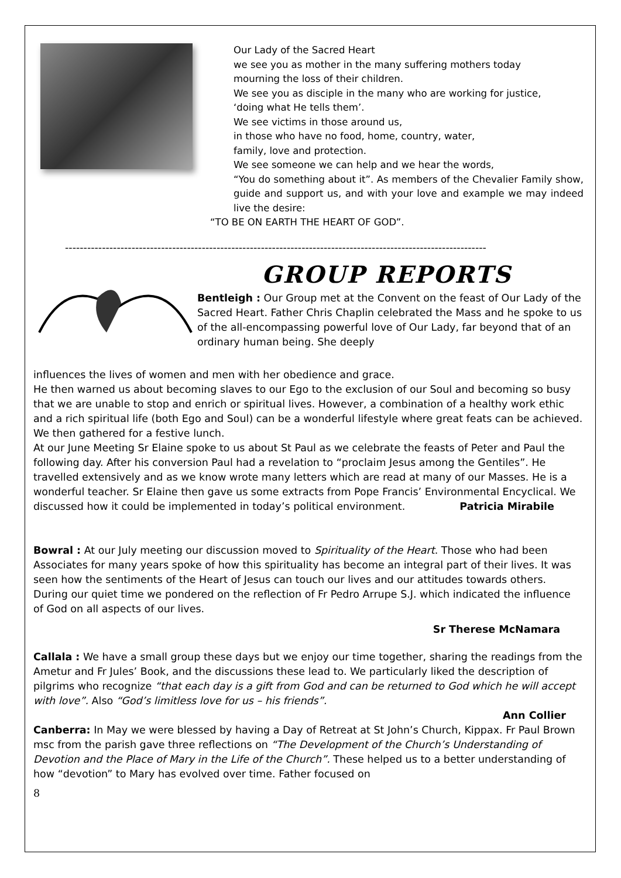Our Lady of the Sacred Heart
we see you as mother in the many suffering mothers today
mourning the loss of their children.
We see you as disciple in the many who are working for justice,
‘doing what He tells them’.
We see victims in those around us,
in those who have no food, home, country, water,
family, love and protection.
We see someone we can help and we hear the words,
“You do something about it”. As members of the Chevalier Family show, guide and support us, and with your love and example we may indeed live the desire:
“TO BE ON EARTH THE HEART OF GOD”.
------------------------------------------------------------------------------------------------------------------
GROUP REPORTS
Bentleigh : Our Group met at the Convent on the feast of Our Lady of the Sacred Heart. Father Chris Chaplin celebrated the Mass and he spoke to us of the all-encompassing powerful love of Our Lady, far beyond that of an ordinary human being. She deeply
influences the lives of women and men with her obedience and grace.
He then warned us about becoming slaves to our Ego to the exclusion of our Soul and becoming so busy that we are unable to stop and enrich or spiritual lives. However, a combination of a healthy work ethic and a rich spiritual life (both Ego and Soul) can be a wonderful lifestyle where great feats can be achieved. We then gathered for a festive lunch.
At our June Meeting Sr Elaine spoke to us about St Paul as we celebrate the feasts of Peter and Paul the following day. After his conversion Paul had a revelation to “proclaim Jesus among the Gentiles”. He travelled extensively and as we know wrote many letters which are read at many of our Masses. He is a wonderful teacher. Sr Elaine then gave us some extracts from Pope Francis’ Environmental Encyclical. We discussed how it could be implemented in today’s political environment. Patricia Mirabile
Bowral : At our July meeting our discussion moved to Spirituality of the Heart. Those who had been Associates for many years spoke of how this spirituality has become an integral part of their lives. It was seen how the sentiments of the Heart of Jesus can touch our lives and our attitudes towards others. During our quiet time we pondered on the reflection of Fr Pedro Arrupe S.J. which indicated the influence of God on all aspects of our lives.
Sr Therese McNamara
Callala : We have a small group these days but we enjoy our time together, sharing the readings from the Ametur and Fr Jules’ Book, and the discussions these lead to. We particularly liked the description of pilgrims who recognize “that each day is a gift from God and can be returned to God which he will accept with love”. Also “God’s limitless love for us – his friends”.
Ann Collier
Canberra: In May we were blessed by having a Day of Retreat at St John’s Church, Kippax. Fr Paul Brown msc from the parish gave three reflections on “The Development of the Church’s Understanding of Devotion and the Place of Mary in the Life of the Church”. These helped us to a better understanding of how “devotion” to Mary has evolved over time. Father focused on
8